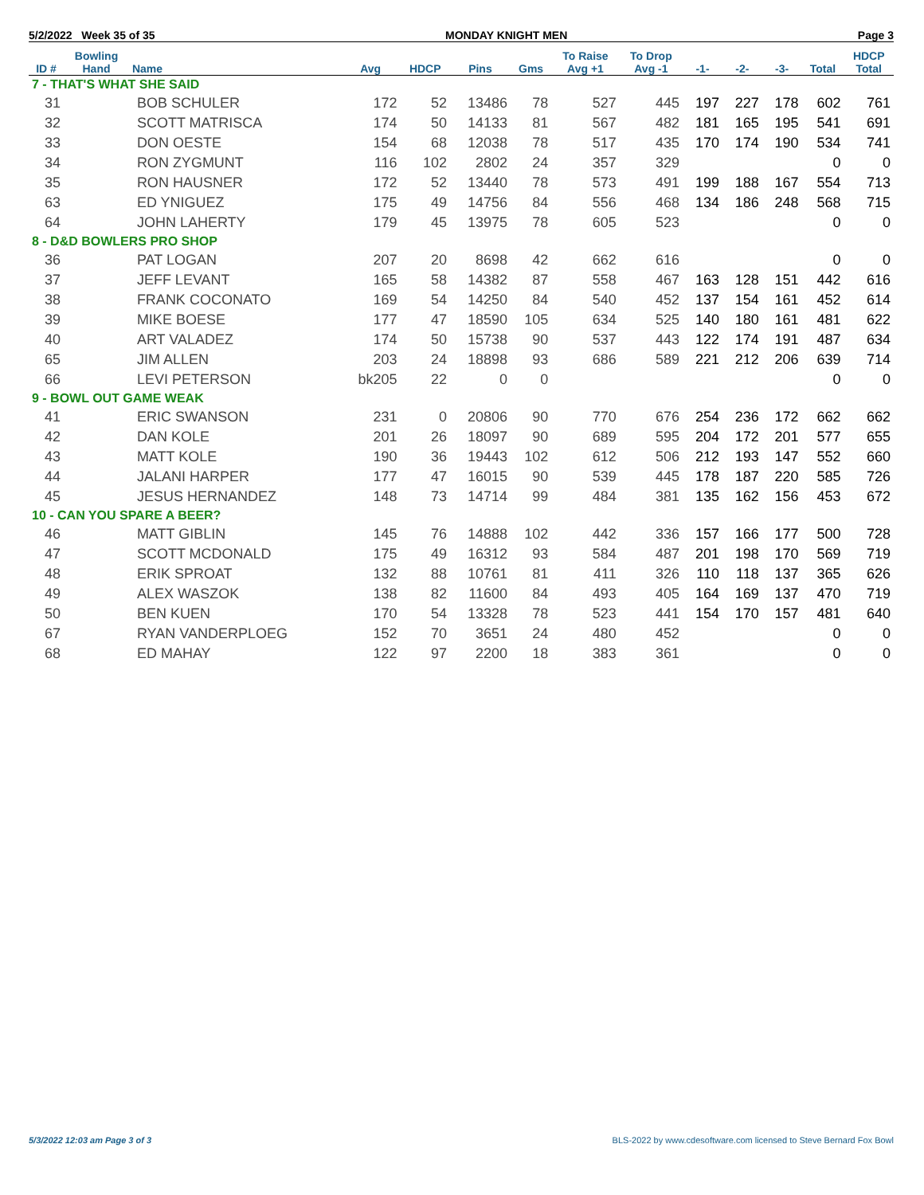5/2/2022 Week 35 of 35 MONDAY KNIGHT MEN Page 3
| ID # | Bowling Hand | Name | Avg | HDCP | Pins | Gms | To Raise Avg +1 | To Drop Avg -1 | -1- | -2- | -3- | Total | HDCP Total |
| --- | --- | --- | --- | --- | --- | --- | --- | --- | --- | --- | --- | --- | --- |
| 7 - THAT'S WHAT SHE SAID | | | | | | | | | | | | | |
| 31 | | BOB SCHULER | 172 | 52 | 13486 | 78 | 527 | 445 | 197 | 227 | 178 | 602 | 761 |
| 32 | | SCOTT MATRISCA | 174 | 50 | 14133 | 81 | 567 | 482 | 181 | 165 | 195 | 541 | 691 |
| 33 | | DON OESTE | 154 | 68 | 12038 | 78 | 517 | 435 | 170 | 174 | 190 | 534 | 741 |
| 34 | | RON ZYGMUNT | 116 | 102 | 2802 | 24 | 357 | 329 | | | | 0 | 0 |
| 35 | | RON HAUSNER | 172 | 52 | 13440 | 78 | 573 | 491 | 199 | 188 | 167 | 554 | 713 |
| 63 | | ED YNIGUEZ | 175 | 49 | 14756 | 84 | 556 | 468 | 134 | 186 | 248 | 568 | 715 |
| 64 | | JOHN LAHERTY | 179 | 45 | 13975 | 78 | 605 | 523 | | | | 0 | 0 |
| 8 - D&D BOWLERS PRO SHOP | | | | | | | | | | | | | |
| 36 | | PAT LOGAN | 207 | 20 | 8698 | 42 | 662 | 616 | | | | 0 | 0 |
| 37 | | JEFF LEVANT | 165 | 58 | 14382 | 87 | 558 | 467 | 163 | 128 | 151 | 442 | 616 |
| 38 | | FRANK COCONATO | 169 | 54 | 14250 | 84 | 540 | 452 | 137 | 154 | 161 | 452 | 614 |
| 39 | | MIKE BOESE | 177 | 47 | 18590 | 105 | 634 | 525 | 140 | 180 | 161 | 481 | 622 |
| 40 | | ART VALADEZ | 174 | 50 | 15738 | 90 | 537 | 443 | 122 | 174 | 191 | 487 | 634 |
| 65 | | JIM ALLEN | 203 | 24 | 18898 | 93 | 686 | 589 | 221 | 212 | 206 | 639 | 714 |
| 66 | | LEVI PETERSON | bk205 | 22 | 0 | 0 | | | | | | 0 | 0 |
| 9 - BOWL OUT GAME WEAK | | | | | | | | | | | | | |
| 41 | | ERIC SWANSON | 231 | 0 | 20806 | 90 | 770 | 676 | 254 | 236 | 172 | 662 | 662 |
| 42 | | DAN KOLE | 201 | 26 | 18097 | 90 | 689 | 595 | 204 | 172 | 201 | 577 | 655 |
| 43 | | MATT KOLE | 190 | 36 | 19443 | 102 | 612 | 506 | 212 | 193 | 147 | 552 | 660 |
| 44 | | JALANI HARPER | 177 | 47 | 16015 | 90 | 539 | 445 | 178 | 187 | 220 | 585 | 726 |
| 45 | | JESUS HERNANDEZ | 148 | 73 | 14714 | 99 | 484 | 381 | 135 | 162 | 156 | 453 | 672 |
| 10 - CAN YOU SPARE A BEER? | | | | | | | | | | | | | |
| 46 | | MATT GIBLIN | 145 | 76 | 14888 | 102 | 442 | 336 | 157 | 166 | 177 | 500 | 728 |
| 47 | | SCOTT MCDONALD | 175 | 49 | 16312 | 93 | 584 | 487 | 201 | 198 | 170 | 569 | 719 |
| 48 | | ERIK SPROAT | 132 | 88 | 10761 | 81 | 411 | 326 | 110 | 118 | 137 | 365 | 626 |
| 49 | | ALEX WASZOK | 138 | 82 | 11600 | 84 | 493 | 405 | 164 | 169 | 137 | 470 | 719 |
| 50 | | BEN KUEN | 170 | 54 | 13328 | 78 | 523 | 441 | 154 | 170 | 157 | 481 | 640 |
| 67 | | RYAN VANDERPLOEG | 152 | 70 | 3651 | 24 | 480 | 452 | | | | 0 | 0 |
| 68 | | ED MAHAY | 122 | 97 | 2200 | 18 | 383 | 361 | | | | 0 | 0 |
5/3/2022 12:03 am Page 3 of 3 BLS-2022 by www.cdesoftware.com licensed to Steve Bernard Fox Bowl